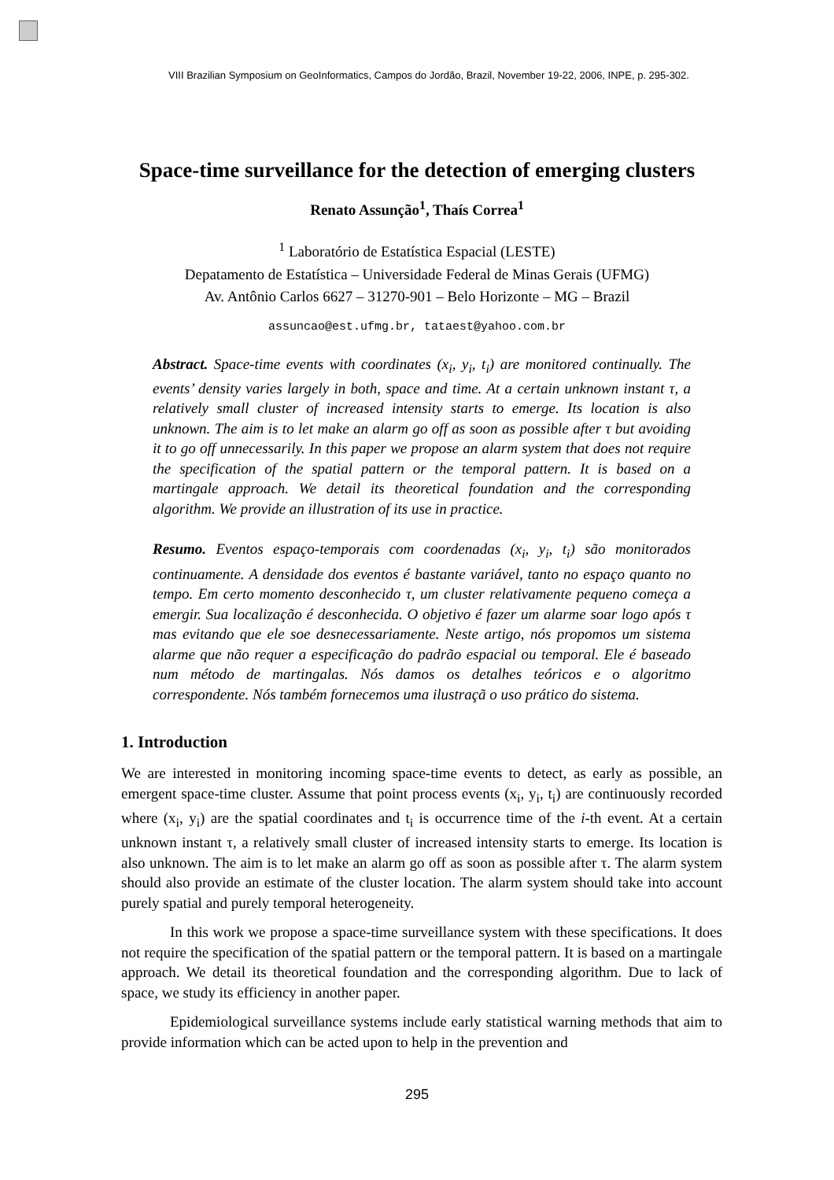VIII Brazilian Symposium on GeoInformatics, Campos do Jordão, Brazil, November 19-22, 2006, INPE, p. 295-302.
Space-time surveillance for the detection of emerging clusters
Renato Assunção<sup>1</sup>, Thaís Correa<sup>1</sup>
<sup>1</sup> Laboratório de Estatística Espacial (LESTE)
Depatamento de Estatística – Universidade Federal de Minas Gerais (UFMG)
Av. Antônio Carlos 6627 – 31270-901 – Belo Horizonte – MG – Brazil
assuncao@est.ufmg.br, tataest@yahoo.com.br
Abstract. Space-time events with coordinates (x<sub>i</sub>, y<sub>i</sub>, t<sub>i</sub>) are monitored continually. The events’ density varies largely in both, space and time. At a certain unknown instant τ, a relatively small cluster of increased intensity starts to emerge. Its location is also unknown. The aim is to let make an alarm go off as soon as possible after τ but avoiding it to go off unnecessarily. In this paper we propose an alarm system that does not require the specification of the spatial pattern or the temporal pattern. It is based on a martingale approach. We detail its theoretical foundation and the corresponding algorithm. We provide an illustration of its use in practice.
Resumo. Eventos espaço-temporais com coordenadas (x<sub>i</sub>, y<sub>i</sub>, t<sub>i</sub>) são monitorados continuamente. A densidade dos eventos é bastante variável, tanto no espaço quanto no tempo. Em certo momento desconhecido τ, um cluster relativamente pequeno começa a emergir. Sua localização é desconhecida. O objetivo é fazer um alarme soar logo após τ mas evitando que ele soe desnecessariamente. Neste artigo, nós propomos um sistema alarme que não requer a especificação do padrão espacial ou temporal. Ele é baseado num método de martingalas. Nós damos os detalhes teóricos e o algoritmo correspondente. Nós também fornecemos uma ilustraçã o uso prático do sistema.
1. Introduction
We are interested in monitoring incoming space-time events to detect, as early as possible, an emergent space-time cluster. Assume that point process events (x<sub>i</sub>, y<sub>i</sub>, t<sub>i</sub>) are continuously recorded where (x<sub>i</sub>, y<sub>i</sub>) are the spatial coordinates and t<sub>i</sub> is occurrence time of the i-th event. At a certain unknown instant τ, a relatively small cluster of increased intensity starts to emerge. Its location is also unknown. The aim is to let make an alarm go off as soon as possible after τ. The alarm system should also provide an estimate of the cluster location. The alarm system should take into account purely spatial and purely temporal heterogeneity.
In this work we propose a space-time surveillance system with these specifications. It does not require the specification of the spatial pattern or the temporal pattern. It is based on a martingale approach. We detail its theoretical foundation and the corresponding algorithm. Due to lack of space, we study its efficiency in another paper.
Epidemiological surveillance systems include early statistical warning methods that aim to provide information which can be acted upon to help in the prevention and
295